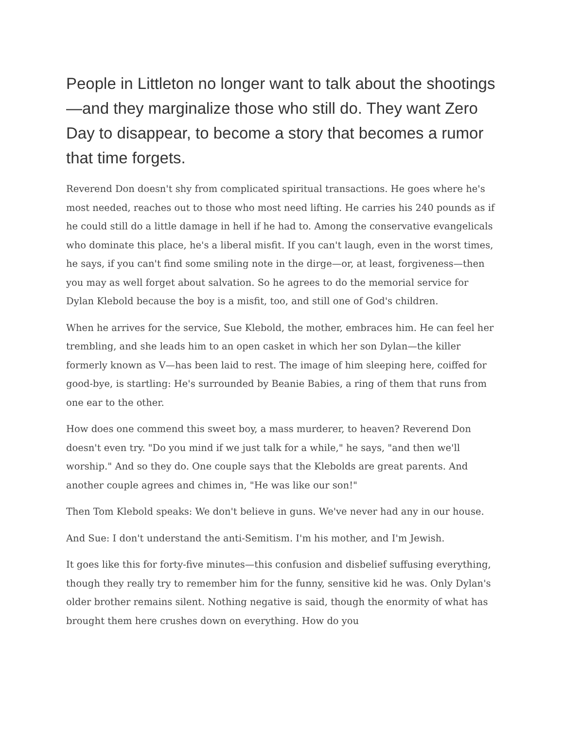People in Littleton no longer want to talk about the shootings—and they marginalize those who still do. They want Zero Day to disappear, to become a story that becomes a rumor that time forgets.
Reverend Don doesn't shy from complicated spiritual transactions. He goes where he's most needed, reaches out to those who most need lifting. He carries his 240 pounds as if he could still do a little damage in hell if he had to. Among the conservative evangelicals who dominate this place, he's a liberal misfit. If you can't laugh, even in the worst times, he says, if you can't find some smiling note in the dirge—or, at least, forgiveness—then you may as well forget about salvation. So he agrees to do the memorial service for Dylan Klebold because the boy is a misfit, too, and still one of God's children.
When he arrives for the service, Sue Klebold, the mother, embraces him. He can feel her trembling, and she leads him to an open casket in which her son Dylan—the killer formerly known as V—has been laid to rest. The image of him sleeping here, coiffed for good-bye, is startling: He's surrounded by Beanie Babies, a ring of them that runs from one ear to the other.
How does one commend this sweet boy, a mass murderer, to heaven? Reverend Don doesn't even try. "Do you mind if we just talk for a while," he says, "and then we'll worship." And so they do. One couple says that the Klebolds are great parents. And another couple agrees and chimes in, "He was like our son!"
Then Tom Klebold speaks: We don't believe in guns. We've never had any in our house.
And Sue: I don't understand the anti-Semitism. I'm his mother, and I'm Jewish.
It goes like this for forty-five minutes—this confusion and disbelief suffusing everything, though they really try to remember him for the funny, sensitive kid he was. Only Dylan's older brother remains silent. Nothing negative is said, though the enormity of what has brought them here crushes down on everything. How do you